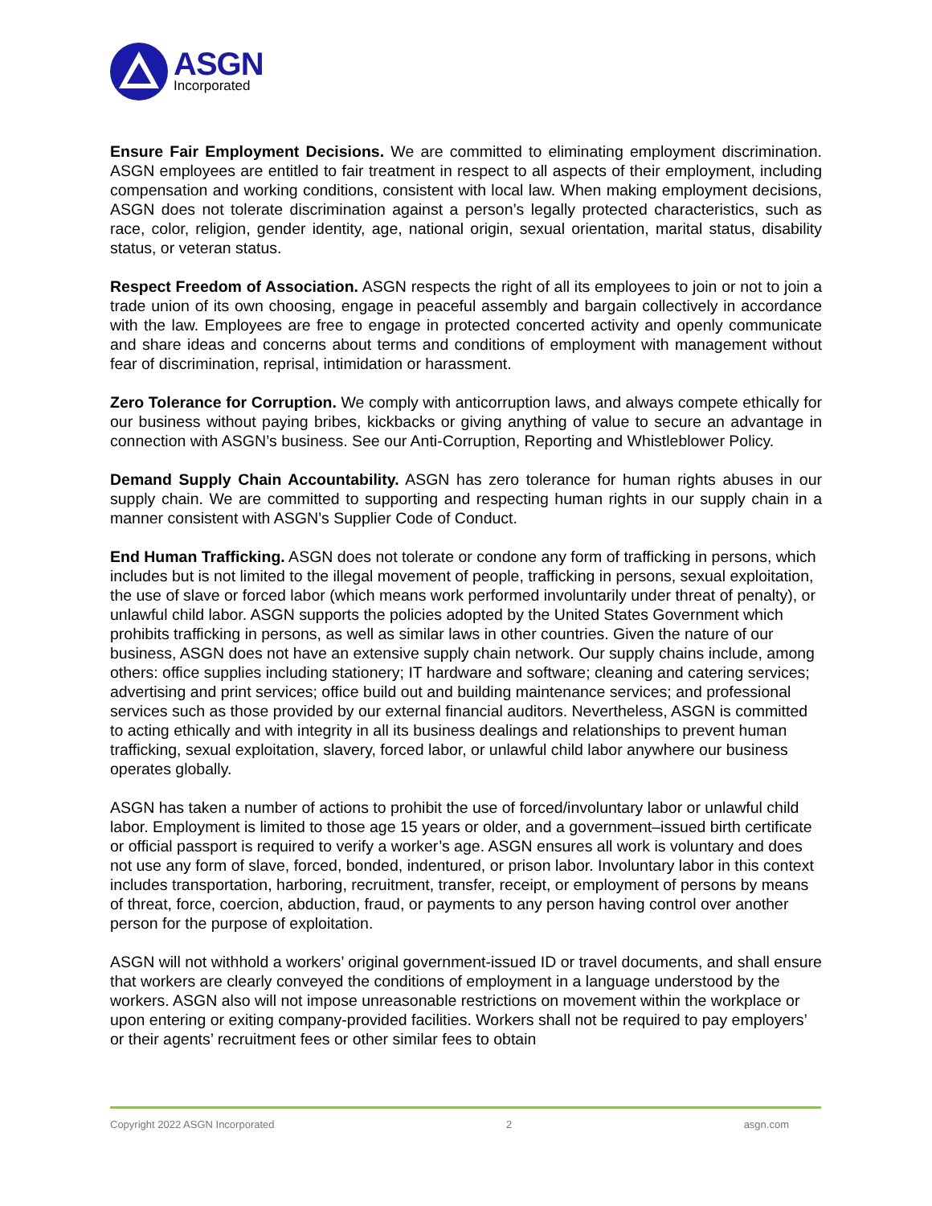ASGN
Incorporated
Ensure Fair Employment Decisions. We are committed to eliminating employment discrimination. ASGN employees are entitled to fair treatment in respect to all aspects of their employment, including compensation and working conditions, consistent with local law. When making employment decisions, ASGN does not tolerate discrimination against a person’s legally protected characteristics, such as race, color, religion, gender identity, age, national origin, sexual orientation, marital status, disability status, or veteran status.
Respect Freedom of Association. ASGN respects the right of all its employees to join or not to join a trade union of its own choosing, engage in peaceful assembly and bargain collectively in accordance with the law. Employees are free to engage in protected concerted activity and openly communicate and share ideas and concerns about terms and conditions of employment with management without fear of discrimination, reprisal, intimidation or harassment.
Zero Tolerance for Corruption. We comply with anticorruption laws, and always compete ethically for our business without paying bribes, kickbacks or giving anything of value to secure an advantage in connection with ASGN’s business. See our Anti-Corruption, Reporting and Whistleblower Policy.
Demand Supply Chain Accountability. ASGN has zero tolerance for human rights abuses in our supply chain. We are committed to supporting and respecting human rights in our supply chain in a manner consistent with ASGN’s Supplier Code of Conduct.
End Human Trafficking. ASGN does not tolerate or condone any form of trafficking in persons, which includes but is not limited to the illegal movement of people, trafficking in persons, sexual exploitation, the use of slave or forced labor (which means work performed involuntarily under threat of penalty), or unlawful child labor. ASGN supports the policies adopted by the United States Government which prohibits trafficking in persons, as well as similar laws in other countries. Given the nature of our business, ASGN does not have an extensive supply chain network. Our supply chains include, among others: office supplies including stationery; IT hardware and software; cleaning and catering services; advertising and print services; office build out and building maintenance services; and professional services such as those provided by our external financial auditors. Nevertheless, ASGN is committed to acting ethically and with integrity in all its business dealings and relationships to prevent human trafficking, sexual exploitation, slavery, forced labor, or unlawful child labor anywhere our business operates globally.
ASGN has taken a number of actions to prohibit the use of forced/involuntary labor or unlawful child labor. Employment is limited to those age 15 years or older, and a government–issued birth certificate or official passport is required to verify a worker’s age. ASGN ensures all work is voluntary and does not use any form of slave, forced, bonded, indentured, or prison labor. Involuntary labor in this context includes transportation, harboring, recruitment, transfer, receipt, or employment of persons by means of threat, force, coercion, abduction, fraud, or payments to any person having control over another person for the purpose of exploitation.
ASGN will not withhold a workers’ original government-issued ID or travel documents, and shall ensure that workers are clearly conveyed the conditions of employment in a language understood by the workers. ASGN also will not impose unreasonable restrictions on movement within the workplace or upon entering or exiting company-provided facilities. Workers shall not be required to pay employers’ or their agents’ recruitment fees or other similar fees to obtain
Copyright 2022 ASGN Incorporated 2 asgn.com